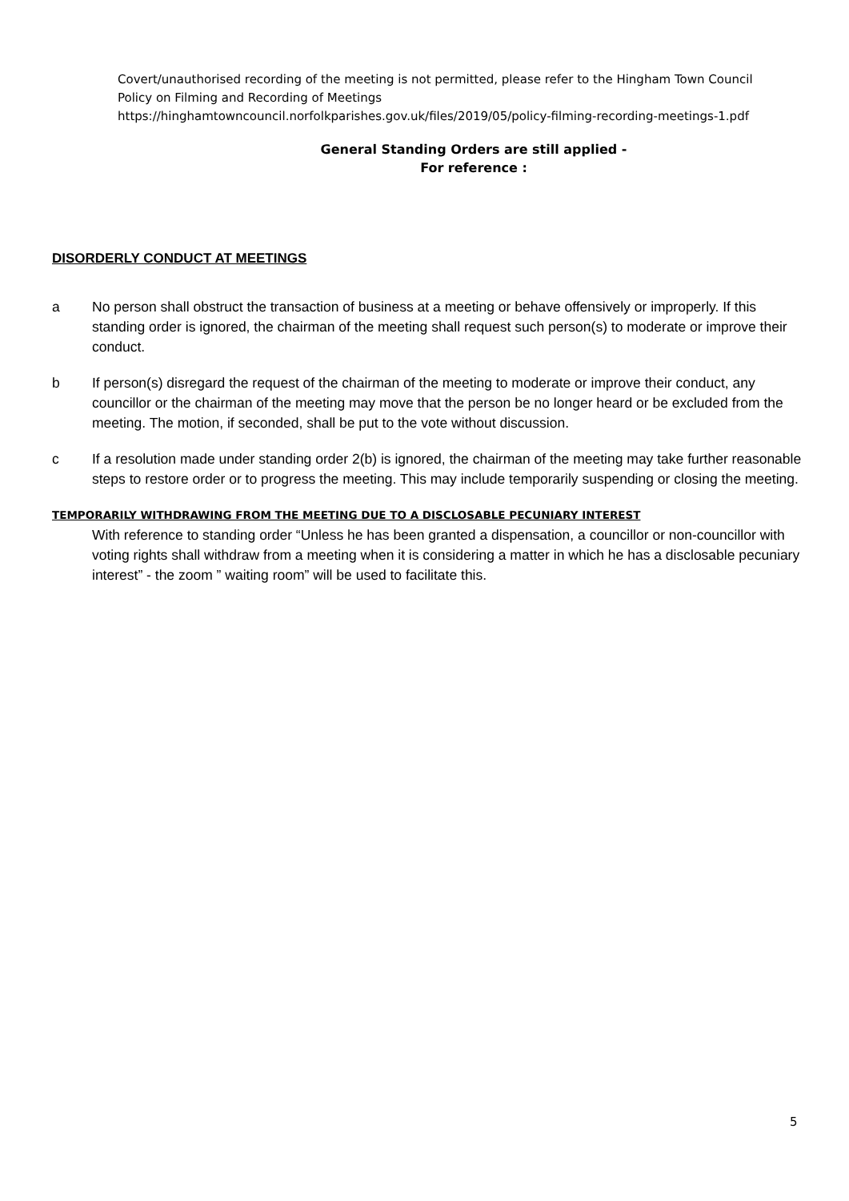Covert/unauthorised recording of the meeting is not permitted, please refer to the Hingham Town Council Policy on Filming and Recording of Meetings
https://hinghamtowncouncil.norfolkparishes.gov.uk/files/2019/05/policy-filming-recording-meetings-1.pdf
General Standing Orders are still applied -
For reference :
DISORDERLY CONDUCT AT MEETINGS
a No person shall obstruct the transaction of business at a meeting or behave offensively or improperly. If this standing order is ignored, the chairman of the meeting shall request such person(s) to moderate or improve their conduct.
b If person(s) disregard the request of the chairman of the meeting to moderate or improve their conduct, any councillor or the chairman of the meeting may move that the person be no longer heard or be excluded from the meeting. The motion, if seconded, shall be put to the vote without discussion.
c If a resolution made under standing order 2(b) is ignored, the chairman of the meeting may take further reasonable steps to restore order or to progress the meeting. This may include temporarily suspending or closing the meeting.
TEMPORARILY WITHDRAWING FROM THE MEETING DUE TO A DISCLOSABLE PECUNIARY INTEREST
With reference to standing order “Unless he has been granted a dispensation, a councillor or non-councillor with voting rights shall withdraw from a meeting when it is considering a matter in which he has a disclosable pecuniary interest” - the zoom ” waiting room” will be used to facilitate this.
5